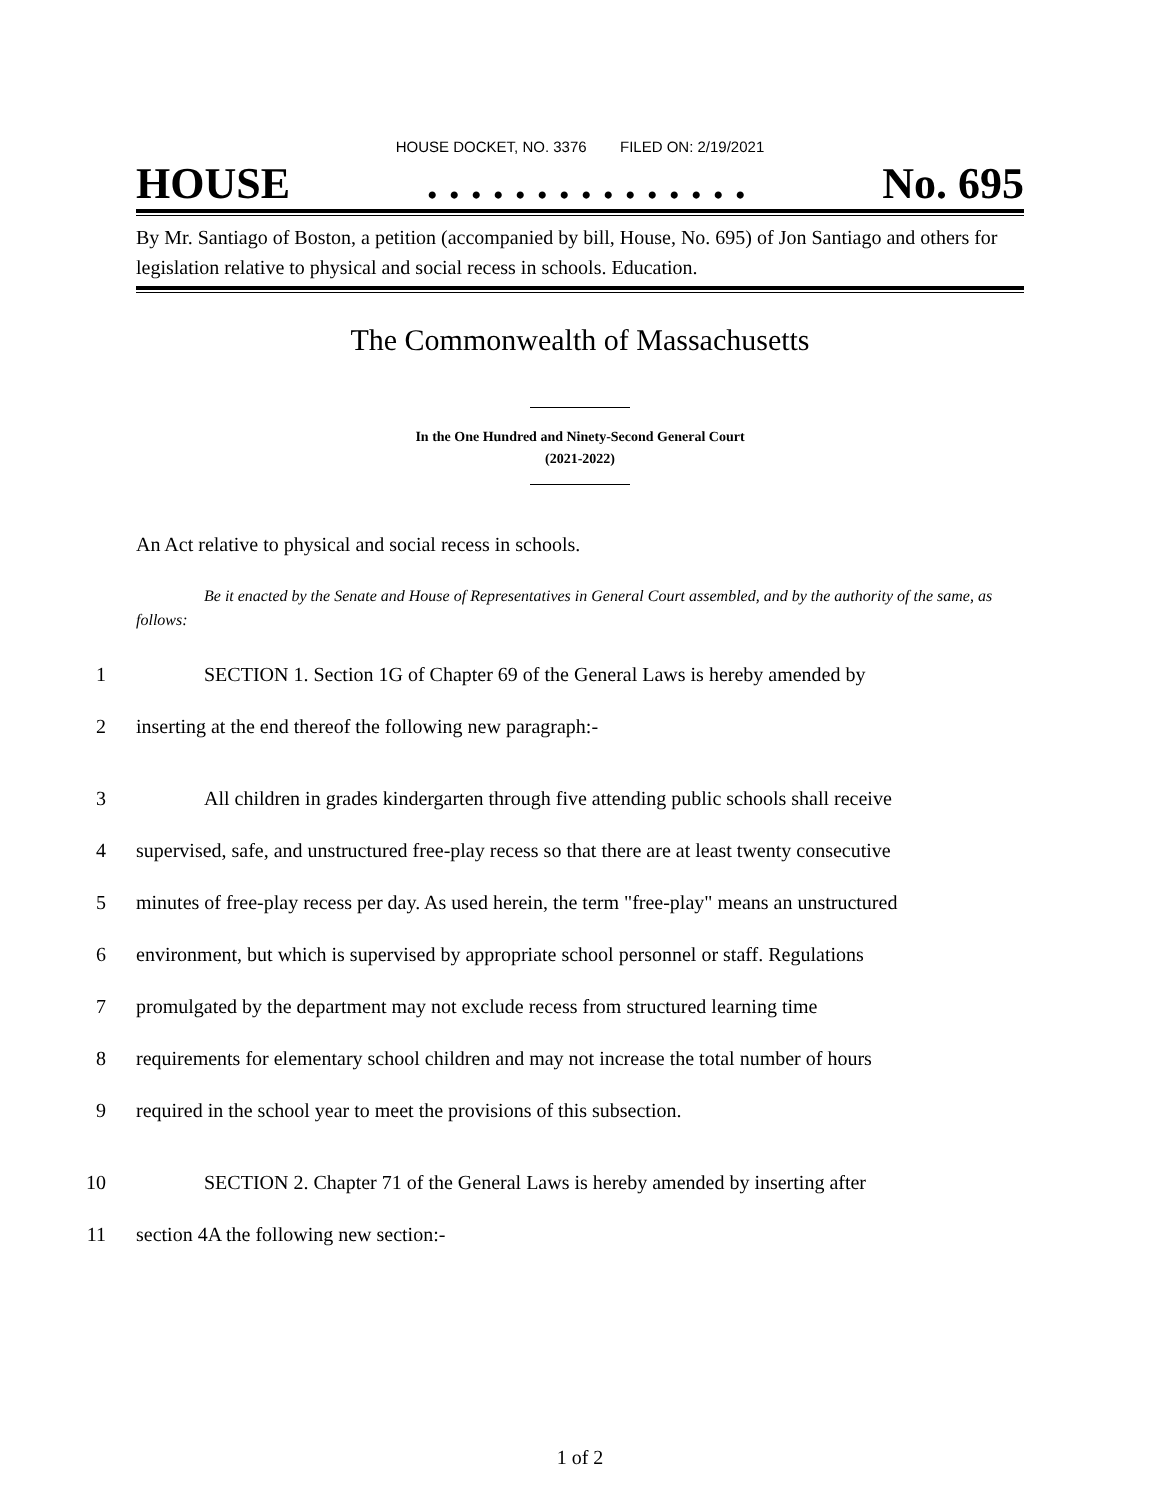HOUSE DOCKET, NO. 3376 FILED ON: 2/19/2021
HOUSE. . . . . . . . . . . . . . . No. 695
By Mr. Santiago of Boston, a petition (accompanied by bill, House, No. 695) of Jon Santiago and others for legislation relative to physical and social recess in schools. Education.
The Commonwealth of Massachusetts
In the One Hundred and Ninety-Second General Court
(2021-2022)
An Act relative to physical and social recess in schools.
Be it enacted by the Senate and House of Representatives in General Court assembled, and by the authority of the same, as follows:
1 SECTION 1. Section 1G of Chapter 69 of the General Laws is hereby amended by
2 inserting at the end thereof the following new paragraph:-
3 All children in grades kindergarten through five attending public schools shall receive
4 supervised, safe, and unstructured free-play recess so that there are at least twenty consecutive
5 minutes of free-play recess per day. As used herein, the term "free-play" means an unstructured
6 environment, but which is supervised by appropriate school personnel or staff. Regulations
7 promulgated by the department may not exclude recess from structured learning time
8 requirements for elementary school children and may not increase the total number of hours
9 required in the school year to meet the provisions of this subsection.
10 SECTION 2. Chapter 71 of the General Laws is hereby amended by inserting after
11 section 4A the following new section:-
1 of 2